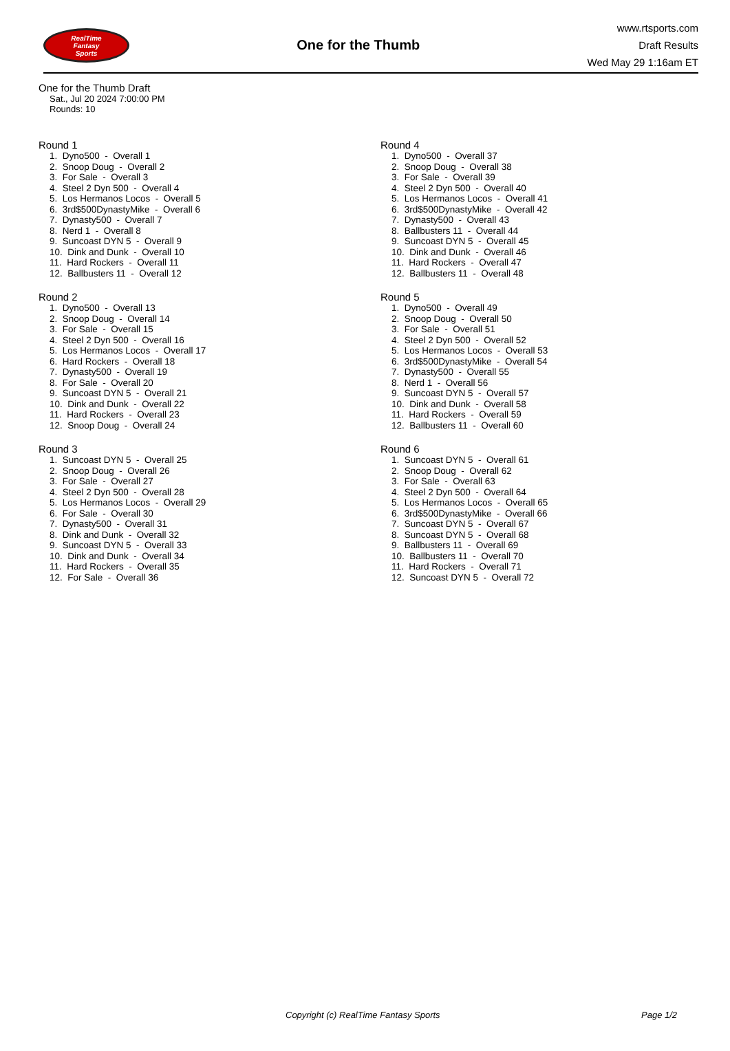RealTime
Fantasy
Sports
One for the Thumb
www.rtsports.com
Draft Results
Wed May 29 1:16am ET
One for the Thumb Draft
Sat., Jul 20 2024 7:00:00 PM
Rounds: 10
Round 1
1. Dyno500 - Overall 1 2. Snoop Doug - Overall 2 3. For Sale - Overall 3 4. Steel 2 Dyn 500 - Overall 4 5. Los Hermanos Locos - Overall 5 6. 3rd$500DynastyMike - Overall 6 7. Dynasty500 - Overall 7 8. Nerd 1 - Overall 8 9. Suncoast DYN 5 - Overall 9 10. Dink and Dunk - Overall 10 11. Hard Rockers - Overall 11 12. Ballbusters 11 - Overall 12
Round 2
1. Dyno500 - Overall 13 2. Snoop Doug - Overall 14 3. For Sale - Overall 15 4. Steel 2 Dyn 500 - Overall 16 5. Los Hermanos Locos - Overall 17 6. Hard Rockers - Overall 18 7. Dynasty500 - Overall 19 8. For Sale - Overall 20 9. Suncoast DYN 5 - Overall 21 10. Dink and Dunk - Overall 22 11. Hard Rockers - Overall 23 12. Snoop Doug - Overall 24
Round 3
1. Suncoast DYN 5 - Overall 25 2. Snoop Doug - Overall 26 3. For Sale - Overall 27 4. Steel 2 Dyn 500 - Overall 28 5. Los Hermanos Locos - Overall 29 6. For Sale - Overall 30 7. Dynasty500 - Overall 31 8. Dink and Dunk - Overall 32 9. Suncoast DYN 5 - Overall 33 10. Dink and Dunk - Overall 34 11. Hard Rockers - Overall 35 12. For Sale - Overall 36
Round 4
1. Dyno500 - Overall 37 2. Snoop Doug - Overall 38 3. For Sale - Overall 39 4. Steel 2 Dyn 500 - Overall 40 5. Los Hermanos Locos - Overall 41 6. 3rd$500DynastyMike - Overall 42 7. Dynasty500 - Overall 43 8. Ballbusters 11 - Overall 44 9. Suncoast DYN 5 - Overall 45 10. Dink and Dunk - Overall 46 11. Hard Rockers - Overall 47 12. Ballbusters 11 - Overall 48
Round 5
1. Dyno500 - Overall 49 2. Snoop Doug - Overall 50 3. For Sale - Overall 51 4. Steel 2 Dyn 500 - Overall 52 5. Los Hermanos Locos - Overall 53 6. 3rd$500DynastyMike - Overall 54 7. Dynasty500 - Overall 55 8. Nerd 1 - Overall 56 9. Suncoast DYN 5 - Overall 57 10. Dink and Dunk - Overall 58 11. Hard Rockers - Overall 59 12. Ballbusters 11 - Overall 60
Round 6
1. Suncoast DYN 5 - Overall 61 2. Snoop Doug - Overall 62 3. For Sale - Overall 63 4. Steel 2 Dyn 500 - Overall 64 5. Los Hermanos Locos - Overall 65 6. 3rd$500DynastyMike - Overall 66 7. Suncoast DYN 5 - Overall 67 8. Suncoast DYN 5 - Overall 68 9. Ballbusters 11 - Overall 69 10. Ballbusters 11 - Overall 70 11. Hard Rockers - Overall 71 12. Suncoast DYN 5 - Overall 72
Copyright (c) RealTime Fantasy Sports Page 1/2